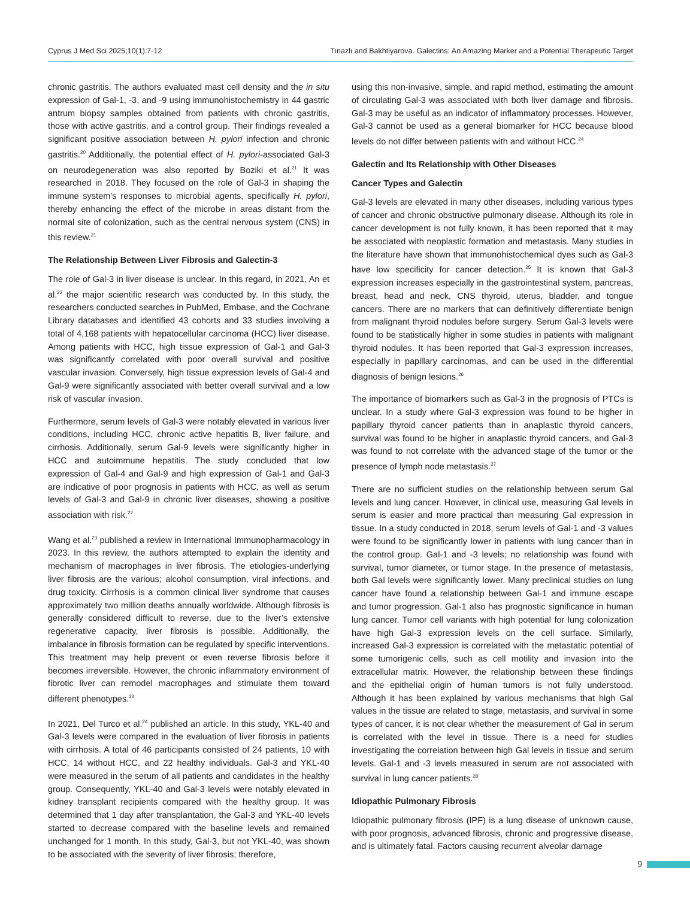Cyprus J Med Sci 2025;10(1):7-12 Tınazlı and Bakhtiyarova. Galectins: An Amazing Marker and a Potential Therapeutic Target
chronic gastritis. The authors evaluated mast cell density and the in situ expression of Gal-1, -3, and -9 using immunohistochemistry in 44 gastric antrum biopsy samples obtained from patients with chronic gastritis, those with active gastritis, and a control group. Their findings revealed a significant positive association between H. pylori infection and chronic gastritis.<sup>20</sup> Additionally, the potential effect of H. pylori-associated Gal-3 on neurodegeneration was also reported by Boziki et al.<sup>21</sup> It was researched in 2018. They focused on the role of Gal-3 in shaping the immune system’s responses to microbial agents, specifically H. pylori, thereby enhancing the effect of the microbe in areas distant from the normal site of colonization, such as the central nervous system (CNS) in this review.<sup>21</sup>
The Relationship Between Liver Fibrosis and Galectin-3
The role of Gal-3 in liver disease is unclear. In this regard, in 2021, An et al.<sup>22</sup> the major scientific research was conducted by. In this study, the researchers conducted searches in PubMed, Embase, and the Cochrane Library databases and identified 43 cohorts and 33 studies involving a total of 4,168 patients with hepatocellular carcinoma (HCC) liver disease. Among patients with HCC, high tissue expression of Gal-1 and Gal-3 was significantly correlated with poor overall survival and positive vascular invasion. Conversely, high tissue expression levels of Gal-4 and Gal-9 were significantly associated with better overall survival and a low risk of vascular invasion.
Furthermore, serum levels of Gal-3 were notably elevated in various liver conditions, including HCC, chronic active hepatitis B, liver failure, and cirrhosis. Additionally, serum Gal-9 levels were significantly higher in HCC and autoimmune hepatitis. The study concluded that low expression of Gal-4 and Gal-9 and high expression of Gal-1 and Gal-3 are indicative of poor prognosis in patients with HCC, as well as serum levels of Gal-3 and Gal-9 in chronic liver diseases, showing a positive association with risk.<sup>22</sup>
Wang et al.<sup>23</sup> published a review in International Immunopharmacology in 2023. In this review, the authors attempted to explain the identity and mechanism of macrophages in liver fibrosis. The etiologies-underlying liver fibrosis are the various; alcohol consumption, viral infections, and drug toxicity. Cirrhosis is a common clinical liver syndrome that causes approximately two million deaths annually worldwide. Although fibrosis is generally considered difficult to reverse, due to the liver’s extensive regenerative capacity, liver fibrosis is possible. Additionally, the imbalance in fibrosis formation can be regulated by specific interventions. This treatment may help prevent or even reverse fibrosis before it becomes irreversible. However, the chronic inflammatory environment of fibrotic liver can remodel macrophages and stimulate them toward different phenotypes.<sup>23</sup>
In 2021, Del Turco et al.<sup>24</sup> published an article. In this study, YKL-40 and Gal-3 levels were compared in the evaluation of liver fibrosis in patients with cirrhosis. A total of 46 participants consisted of 24 patients, 10 with HCC, 14 without HCC, and 22 healthy individuals. Gal-3 and YKL-40 were measured in the serum of all patients and candidates in the healthy group. Consequently, YKL-40 and Gal-3 levels were notably elevated in kidney transplant recipients compared with the healthy group. It was determined that 1 day after transplantation, the Gal-3 and YKL-40 levels started to decrease compared with the baseline levels and remained unchanged for 1 month. In this study, Gal-3, but not YKL-40, was shown to be associated with the severity of liver fibrosis; therefore,
using this non-invasive, simple, and rapid method, estimating the amount of circulating Gal-3 was associated with both liver damage and fibrosis. Gal-3 may be useful as an indicator of inflammatory processes. However, Gal-3 cannot be used as a general biomarker for HCC because blood levels do not differ between patients with and without HCC.<sup>24</sup>
Galectin and Its Relationship with Other Diseases
Cancer Types and Galectin
Gal-3 levels are elevated in many other diseases, including various types of cancer and chronic obstructive pulmonary disease. Although its role in cancer development is not fully known, it has been reported that it may be associated with neoplastic formation and metastasis. Many studies in the literature have shown that immunohistochemical dyes such as Gal-3 have low specificity for cancer detection.<sup>25</sup> It is known that Gal-3 expression increases especially in the gastrointestinal system, pancreas, breast, head and neck, CNS thyroid, uterus, bladder, and tongue cancers. There are no markers that can definitively differentiate benign from malignant thyroid nodules before surgery. Serum Gal-3 levels were found to be statistically higher in some studies in patients with malignant thyroid nodules. It has been reported that Gal-3 expression increases, especially in papillary carcinomas, and can be used in the differential diagnosis of benign lesions.<sup>26</sup>
The importance of biomarkers such as Gal-3 in the prognosis of PTCs is unclear. In a study where Gal-3 expression was found to be higher in papillary thyroid cancer patients than in anaplastic thyroid cancers, survival was found to be higher in anaplastic thyroid cancers, and Gal-3 was found to not correlate with the advanced stage of the tumor or the presence of lymph node metastasis.<sup>27</sup>
There are no sufficient studies on the relationship between serum Gal levels and lung cancer. However, in clinical use, measuring Gal levels in serum is easier and more practical than measuring Gal expression in tissue. In a study conducted in 2018, serum levels of Gal-1 and -3 values were found to be significantly lower in patients with lung cancer than in the control group. Gal-1 and -3 levels; no relationship was found with survival, tumor diameter, or tumor stage. In the presence of metastasis, both Gal levels were significantly lower. Many preclinical studies on lung cancer have found a relationship between Gal-1 and immune escape and tumor progression. Gal-1 also has prognostic significance in human lung cancer. Tumor cell variants with high potential for lung colonization have high Gal-3 expression levels on the cell surface. Similarly, increased Gal-3 expression is correlated with the metastatic potential of some tumorigenic cells, such as cell motility and invasion into the extracellular matrix. However, the relationship between these findings and the epithelial origin of human tumors is not fully understood. Although it has been explained by various mechanisms that high Gal values in the tissue are related to stage, metastasis, and survival in some types of cancer, it is not clear whether the measurement of Gal in serum is correlated with the level in tissue. There is a need for studies investigating the correlation between high Gal levels in tissue and serum levels. Gal-1 and -3 levels measured in serum are not associated with survival in lung cancer patients.<sup>28</sup>
Idiopathic Pulmonary Fibrosis
Idiopathic pulmonary fibrosis (IPF) is a lung disease of unknown cause, with poor prognosis, advanced fibrosis, chronic and progressive disease, and is ultimately fatal. Factors causing recurrent alveolar damage
9